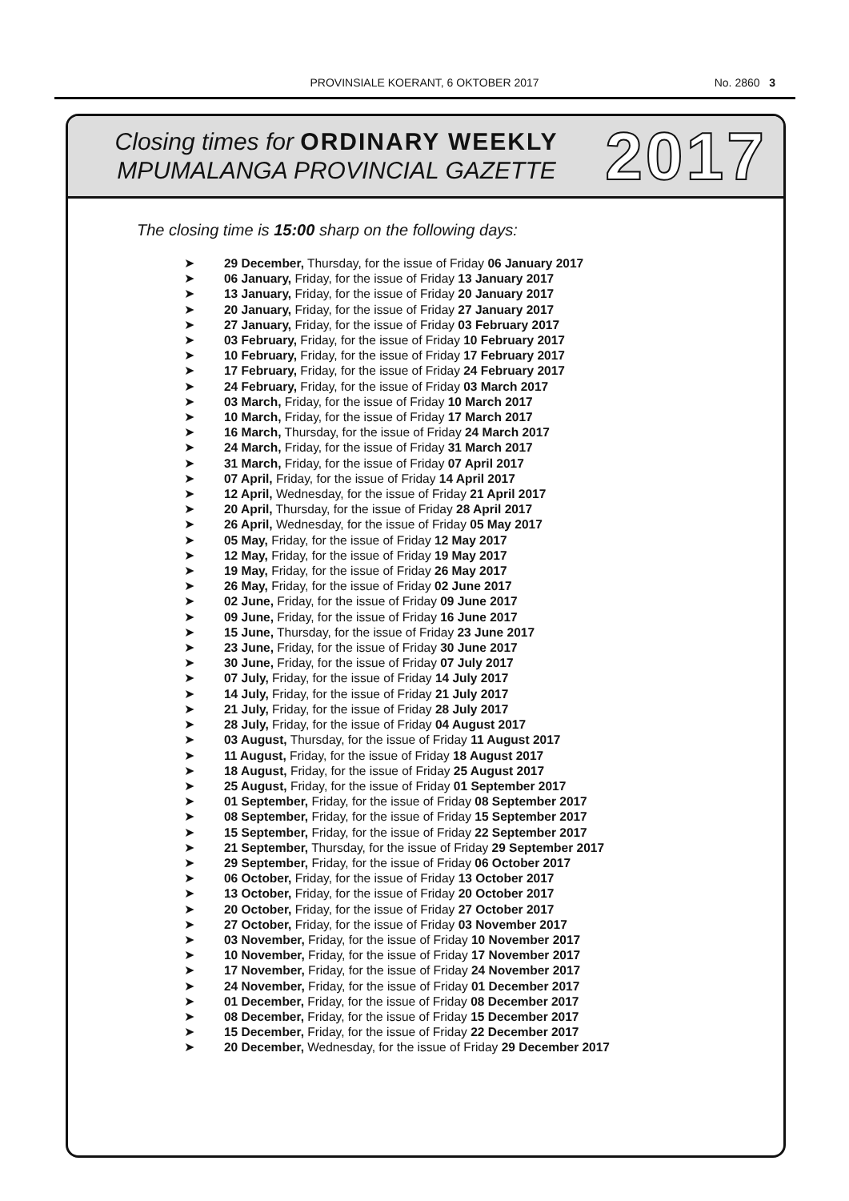PROVINSIALE KOERANT, 6 OKTOBER 2017 No. 2860 3
Closing times for ORDINARY WEEKLY
MPUMALANGA PROVINCIAL GAZETTE
2017
The closing time is 15:00 sharp on the following days:
➤ 29 December, Thursday, for the issue of Friday 06 January 2017
➤ 06 January, Friday, for the issue of Friday 13 January 2017
➤ 13 January, Friday, for the issue of Friday 20 January 2017
➤ 20 January, Friday, for the issue of Friday 27 January 2017
➤ 27 January, Friday, for the issue of Friday 03 February 2017
➤ 03 February, Friday, for the issue of Friday 10 February 2017
➤ 10 February, Friday, for the issue of Friday 17 February 2017
➤ 17 February, Friday, for the issue of Friday 24 February 2017
➤ 24 February, Friday, for the issue of Friday 03 March 2017
➤ 03 March, Friday, for the issue of Friday 10 March 2017
➤ 10 March, Friday, for the issue of Friday 17 March 2017
➤ 16 March, Thursday, for the issue of Friday 24 March 2017
➤ 24 March, Friday, for the issue of Friday 31 March 2017
➤ 31 March, Friday, for the issue of Friday 07 April 2017
➤ 07 April, Friday, for the issue of Friday 14 April 2017
➤ 12 April, Wednesday, for the issue of Friday 21 April 2017
➤ 20 April, Thursday, for the issue of Friday 28 April 2017
➤ 26 April, Wednesday, for the issue of Friday 05 May 2017
➤ 05 May, Friday, for the issue of Friday 12 May 2017
➤ 12 May, Friday, for the issue of Friday 19 May 2017
➤ 19 May, Friday, for the issue of Friday 26 May 2017
➤ 26 May, Friday, for the issue of Friday 02 June 2017
➤ 02 June, Friday, for the issue of Friday 09 June 2017
➤ 09 June, Friday, for the issue of Friday 16 June 2017
➤ 15 June, Thursday, for the issue of Friday 23 June 2017
➤ 23 June, Friday, for the issue of Friday 30 June 2017
➤ 30 June, Friday, for the issue of Friday 07 July 2017
➤ 07 July, Friday, for the issue of Friday 14 July 2017
➤ 14 July, Friday, for the issue of Friday 21 July 2017
➤ 21 July, Friday, for the issue of Friday 28 July 2017
➤ 28 July, Friday, for the issue of Friday 04 August 2017
➤ 03 August, Thursday, for the issue of Friday 11 August 2017
➤ 11 August, Friday, for the issue of Friday 18 August 2017
➤ 18 August, Friday, for the issue of Friday 25 August 2017
➤ 25 August, Friday, for the issue of Friday 01 September 2017
➤ 01 September, Friday, for the issue of Friday 08 September 2017
➤ 08 September, Friday, for the issue of Friday 15 September 2017
➤ 15 September, Friday, for the issue of Friday 22 September 2017
➤ 21 September, Thursday, for the issue of Friday 29 September 2017
➤ 29 September, Friday, for the issue of Friday 06 October 2017
➤ 06 October, Friday, for the issue of Friday 13 October 2017
➤ 13 October, Friday, for the issue of Friday 20 October 2017
➤ 20 October, Friday, for the issue of Friday 27 October 2017
➤ 27 October, Friday, for the issue of Friday 03 November 2017
➤ 03 November, Friday, for the issue of Friday 10 November 2017
➤ 10 November, Friday, for the issue of Friday 17 November 2017
➤ 17 November, Friday, for the issue of Friday 24 November 2017
➤ 24 November, Friday, for the issue of Friday 01 December 2017
➤ 01 December, Friday, for the issue of Friday 08 December 2017
➤ 08 December, Friday, for the issue of Friday 15 December 2017
➤ 15 December, Friday, for the issue of Friday 22 December 2017
➤ 20 December, Wednesday, for the issue of Friday 29 December 2017